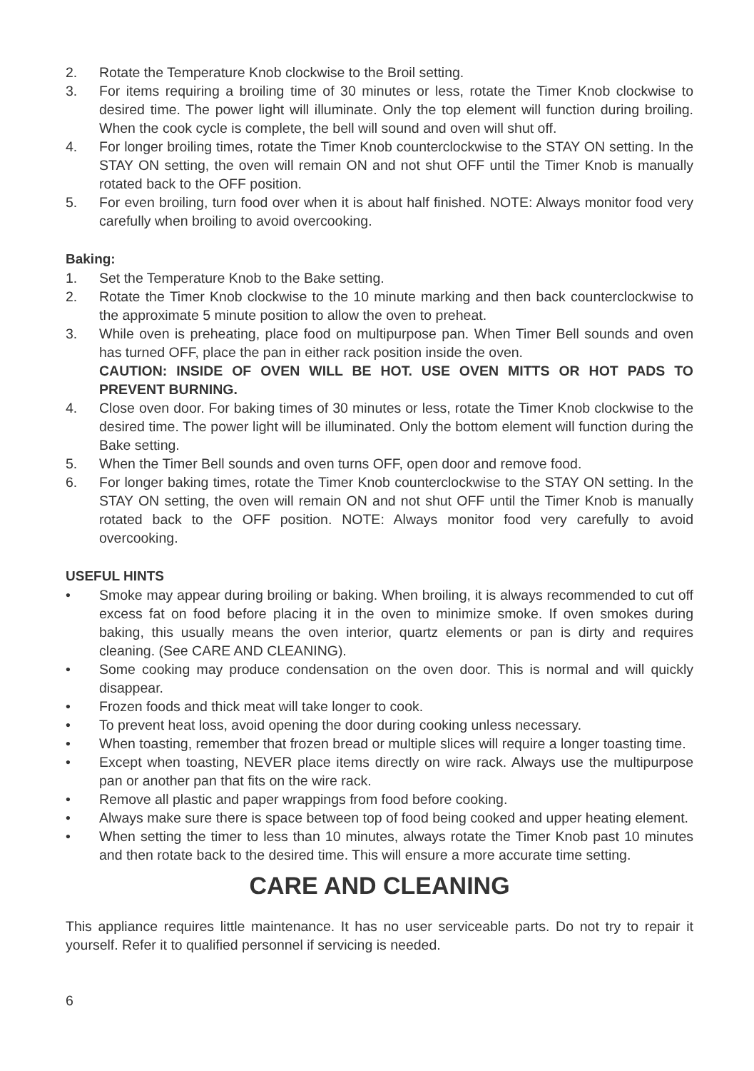2. Rotate the Temperature Knob clockwise to the Broil setting.
3. For items requiring a broiling time of 30 minutes or less, rotate the Timer Knob clockwise to desired time. The power light will illuminate. Only the top element will function during broiling. When the cook cycle is complete, the bell will sound and oven will shut off.
4. For longer broiling times, rotate the Timer Knob counterclockwise to the STAY ON setting. In the STAY ON setting, the oven will remain ON and not shut OFF until the Timer Knob is manually rotated back to the OFF position.
5. For even broiling, turn food over when it is about half finished. NOTE: Always monitor food very carefully when broiling to avoid overcooking.
Baking:
1. Set the Temperature Knob to the Bake setting.
2. Rotate the Timer Knob clockwise to the 10 minute marking and then back counterclockwise to the approximate 5 minute position to allow the oven to preheat.
3. While oven is preheating, place food on multipurpose pan. When Timer Bell sounds and oven has turned OFF, place the pan in either rack position inside the oven.
CAUTION: INSIDE OF OVEN WILL BE HOT. USE OVEN MITTS OR HOT PADS TO PREVENT BURNING.
4. Close oven door. For baking times of 30 minutes or less, rotate the Timer Knob clockwise to the desired time. The power light will be illuminated. Only the bottom element will function during the Bake setting.
5. When the Timer Bell sounds and oven turns OFF, open door and remove food.
6. For longer baking times, rotate the Timer Knob counterclockwise to the STAY ON setting. In the STAY ON setting, the oven will remain ON and not shut OFF until the Timer Knob is manually rotated back to the OFF position. NOTE: Always monitor food very carefully to avoid overcooking.
USEFUL HINTS
• Smoke may appear during broiling or baking. When broiling, it is always recommended to cut off excess fat on food before placing it in the oven to minimize smoke. If oven smokes during baking, this usually means the oven interior, quartz elements or pan is dirty and requires cleaning. (See CARE AND CLEANING).
• Some cooking may produce condensation on the oven door. This is normal and will quickly disappear.
• Frozen foods and thick meat will take longer to cook.
• To prevent heat loss, avoid opening the door during cooking unless necessary.
• When toasting, remember that frozen bread or multiple slices will require a longer toasting time.
• Except when toasting, NEVER place items directly on wire rack. Always use the multipurpose pan or another pan that fits on the wire rack.
• Remove all plastic and paper wrappings from food before cooking.
• Always make sure there is space between top of food being cooked and upper heating element.
• When setting the timer to less than 10 minutes, always rotate the Timer Knob past 10 minutes and then rotate back to the desired time. This will ensure a more accurate time setting.
CARE AND CLEANING
This appliance requires little maintenance. It has no user serviceable parts. Do not try to repair it yourself. Refer it to qualified personnel if servicing is needed.
6